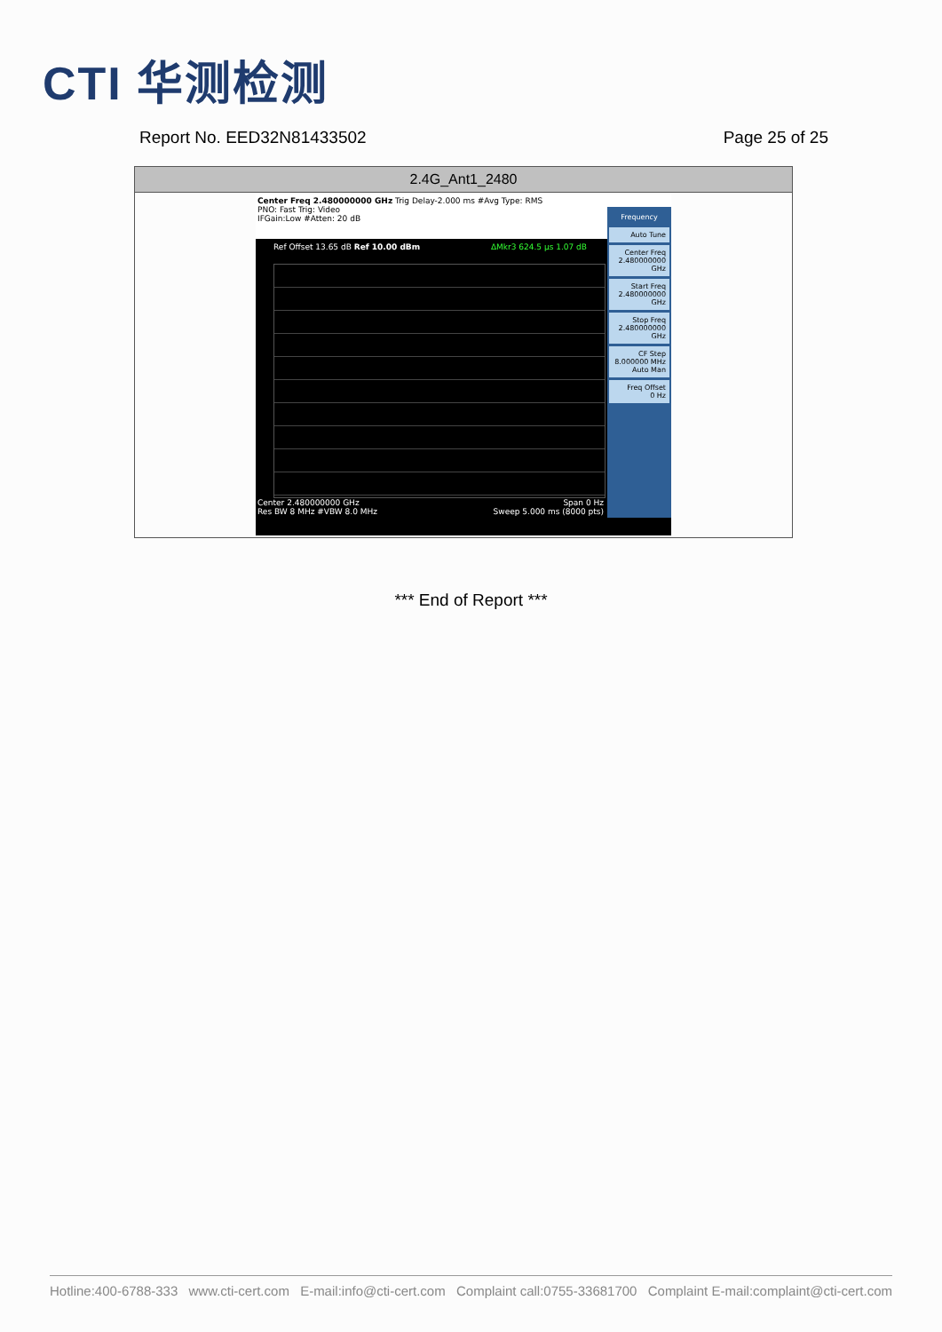CTI 华测检测
Report No. EED32N81433502 Page 25 of 25
| 2.4G_Ant1_2480 |
| --- |
| Center Freq 2.480000000 GHz Trig Delay-2.000 ms #Avg Type: RMS PNO: Fast Trig: Video IFGain:Low #Atten: 20 dB Ref Offset 13.65 dB Ref 10.00 dBm ΔMkr3 624.5 μs 1.07 dB Center 2.480000000 GHz Span 0 Hz Res BW 8 MHz #VBW 8.0 MHz Sweep 5.000 ms (8000 pts) Frequency Auto Tune Center Freq 2.480000000 GHz Start Freq 2.480000000 GHz Stop Freq 2.480000000 GHz CF Step 8.000000 MHz Auto Man Freq Offset 0 Hz |
*** End of Report ***
Hotline:400-6788-333 www.cti-cert.com E-mail:info@cti-cert.com Complaint call:0755-33681700 Complaint E-mail:complaint@cti-cert.com